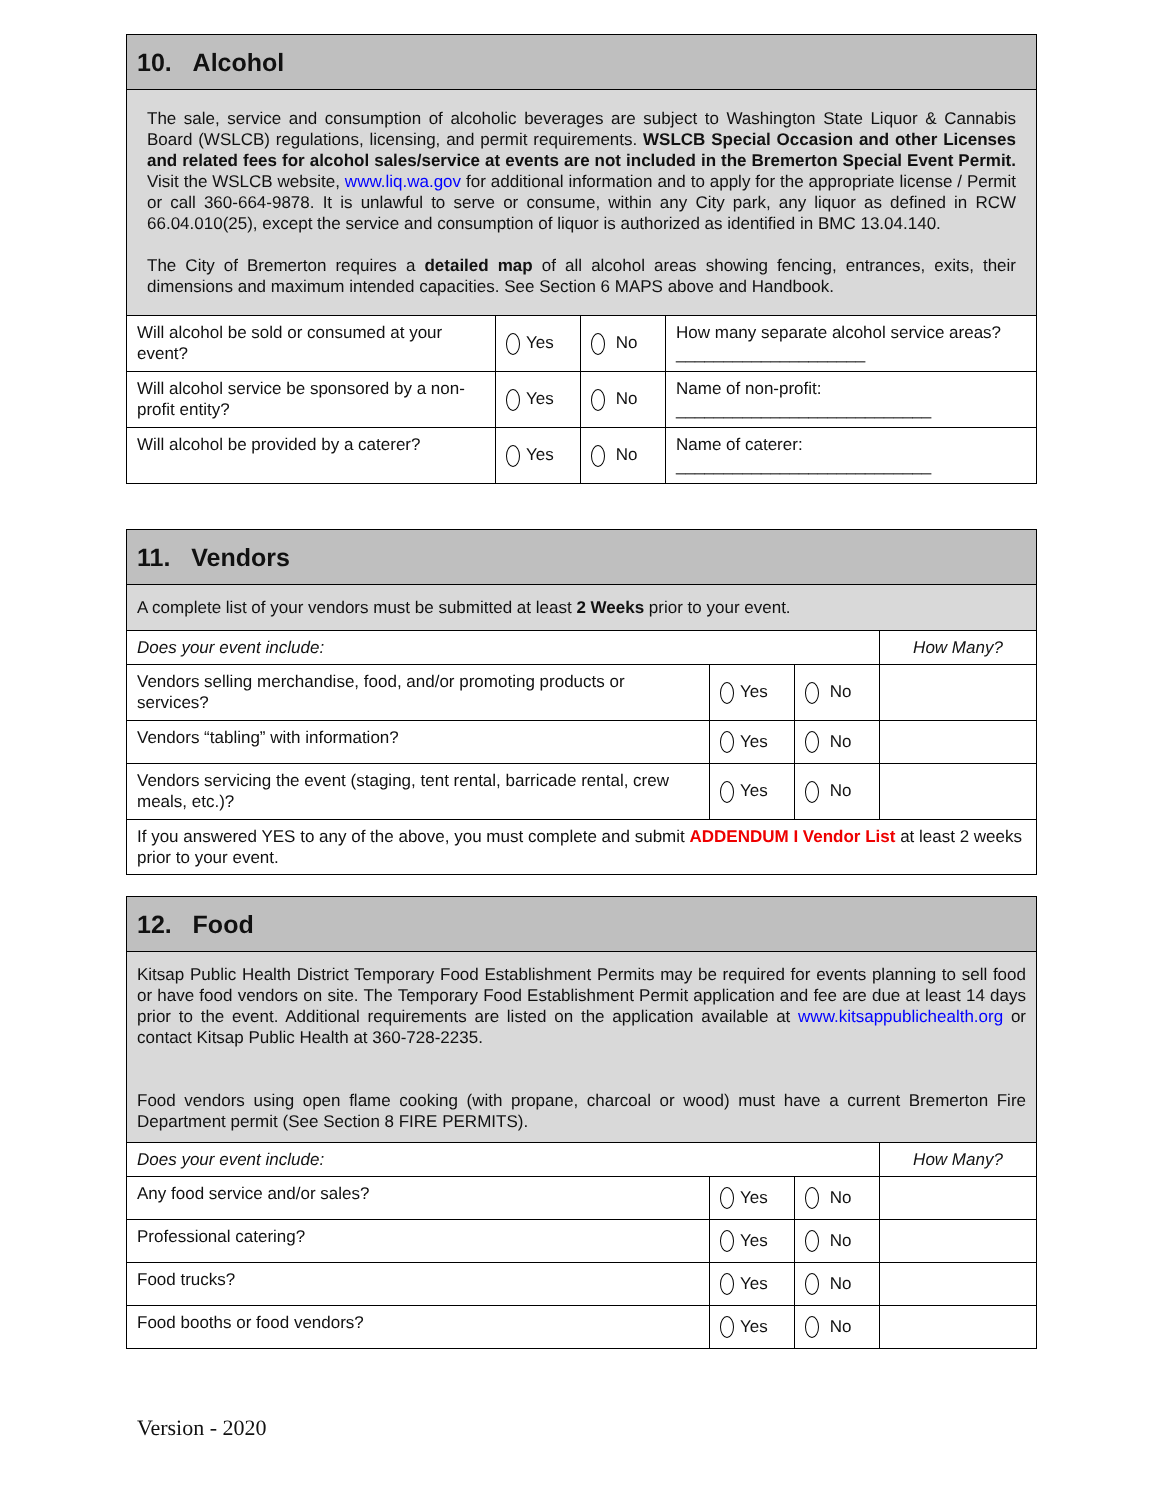| 10. Alcohol | | | |
| The sale, service and consumption of alcoholic beverages are subject to Washington State Liquor & Cannabis Board (WSLCB) regulations, licensing, and permit requirements. WSLCB Special Occasion and other Licenses and related fees for alcohol sales/service at events are not included in the Bremerton Special Event Permit. Visit the WSLCB website, www.liq.wa.gov for additional information and to apply for the appropriate license / Permit or call 360-664-9878. It is unlawful to serve or consume, within any City park, any liquor as defined in RCW 66.04.010(25), except the service and consumption of liquor is authorized as identified in BMC 13.04.140. The City of Bremerton requires a detailed map of all alcohol areas showing fencing, entrances, exits, their dimensions and maximum intended capacities. See Section 6 MAPS above and Handbook. | | | |
| Will alcohol be sold or consumed at your event? | Yes | No | How many separate alcohol service areas? ____________________ |
| Will alcohol service be sponsored by a non-profit entity? | Yes | No | Name of non-profit: ___________________________ |
| Will alcohol be provided by a caterer? | Yes | No | Name of caterer: ___________________________ |
| 11. Vendors | | | |
| A complete list of your vendors must be submitted at least 2 Weeks prior to your event. | | | |
| Does your event include: | | | How Many? |
| Vendors selling merchandise, food, and/or promoting products or services? | Yes | No | |
| Vendors “tabling” with information? | Yes | No | |
| Vendors servicing the event (staging, tent rental, barricade rental, crew meals, etc.)? | Yes | No | |
| If you answered YES to any of the above, you must complete and submit ADDENDUM I Vendor List at least 2 weeks prior to your event. | | | |
| 12. Food | | | |
| Kitsap Public Health District Temporary Food Establishment Permits may be required for events planning to sell food or have food vendors on site. The Temporary Food Establishment Permit application and fee are due at least 14 days prior to the event. Additional requirements are listed on the application available at www.kitsappublichealth.org or contact Kitsap Public Health at 360-728-2235. Food vendors using open flame cooking (with propane, charcoal or wood) must have a current Bremerton Fire Department permit (See Section 8 FIRE PERMITS). | | | |
| Does your event include: | | | How Many? |
| Any food service and/or sales? | Yes | No | |
| Professional catering? | Yes | No | |
| Food trucks? | Yes | No | |
| Food booths or food vendors? | Yes | No | |
Version - 2020